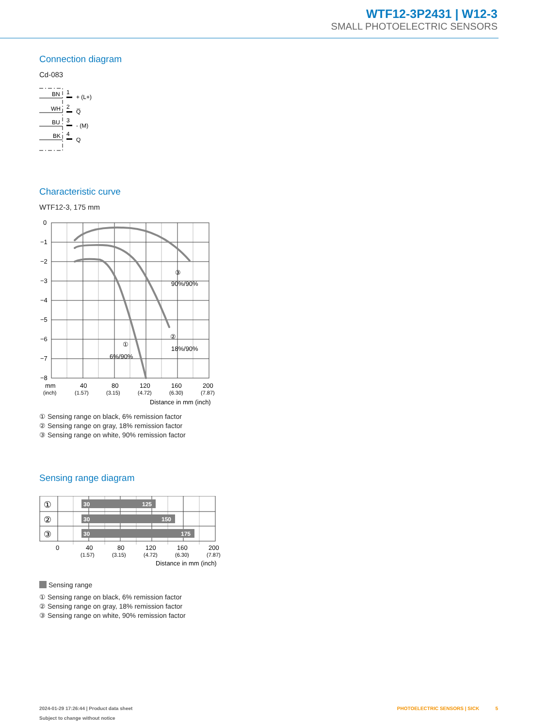WTF12-3P2431 | W12-3
SMALL PHOTOELECTRIC SENSORS
Connection diagram
Cd-083
BN
1
+ (L+)
WH
2
Q̅
BU
3
- (M)
BK
4
Q
Characteristic curve
WTF12-3, 175 mm
0
−1
−2
−3
−4
−5
−6
−7
−8
mm
40
80
120
160
200
(inch)
(1.57)
(3.15)
(4.72)
(6.30)
(7.87)
Distance in mm (inch)
③
90%/90%
②
18%/90%
①
6%/90%
① Sensing range on black, 6% remission factor
② Sensing range on gray, 18% remission factor
③ Sensing range on white, 90% remission factor
Sensing range diagram
30
125
30
150
30
175
①
②
③
0
40
80
120
160
200
(1.57)
(3.15)
(4.72)
(6.30)
(7.87)
Distance in mm (inch)
Sensing range
① Sensing range on black, 6% remission factor
② Sensing range on gray, 18% remission factor
③ Sensing range on white, 90% remission factor
2024-01-29 17:26:44 | Product data sheet
Subject to change without notice
PHOTOELECTRIC SENSORS | SICK 5